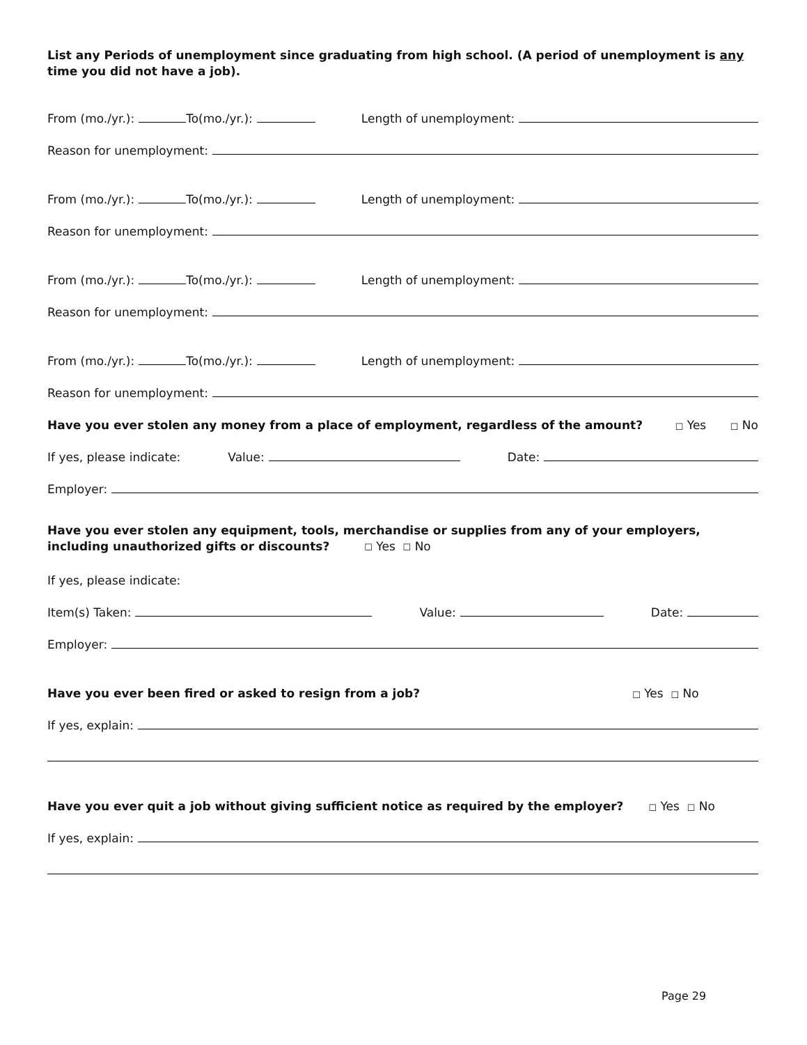List any Periods of unemployment since graduating from high school. (A period of unemployment is any time you did not have a job).
From (mo./yr.): To(mo./yr.): Length of unemployment:
Reason for unemployment:
From (mo./yr.): To(mo./yr.): Length of unemployment:
Reason for unemployment:
From (mo./yr.): To(mo./yr.): Length of unemployment:
Reason for unemployment:
From (mo./yr.): To(mo./yr.): Length of unemployment:
Reason for unemployment:
Have you ever stolen any money from a place of employment, regardless of the amount? ☐ Yes ☐ No
If yes, please indicate: Value: Date:
Employer:
Have you ever stolen any equipment, tools, merchandise or supplies from any of your employers, including unauthorized gifts or discounts? ☐ Yes ☐ No
If yes, please indicate:
Item(s) Taken: Value: Date:
Employer:
Have you ever been fired or asked to resign from a job? ☐ Yes ☐ No
If yes, explain:
Have you ever quit a job without giving sufficient notice as required by the employer? ☐ Yes ☐ No
If yes, explain:
Page 29